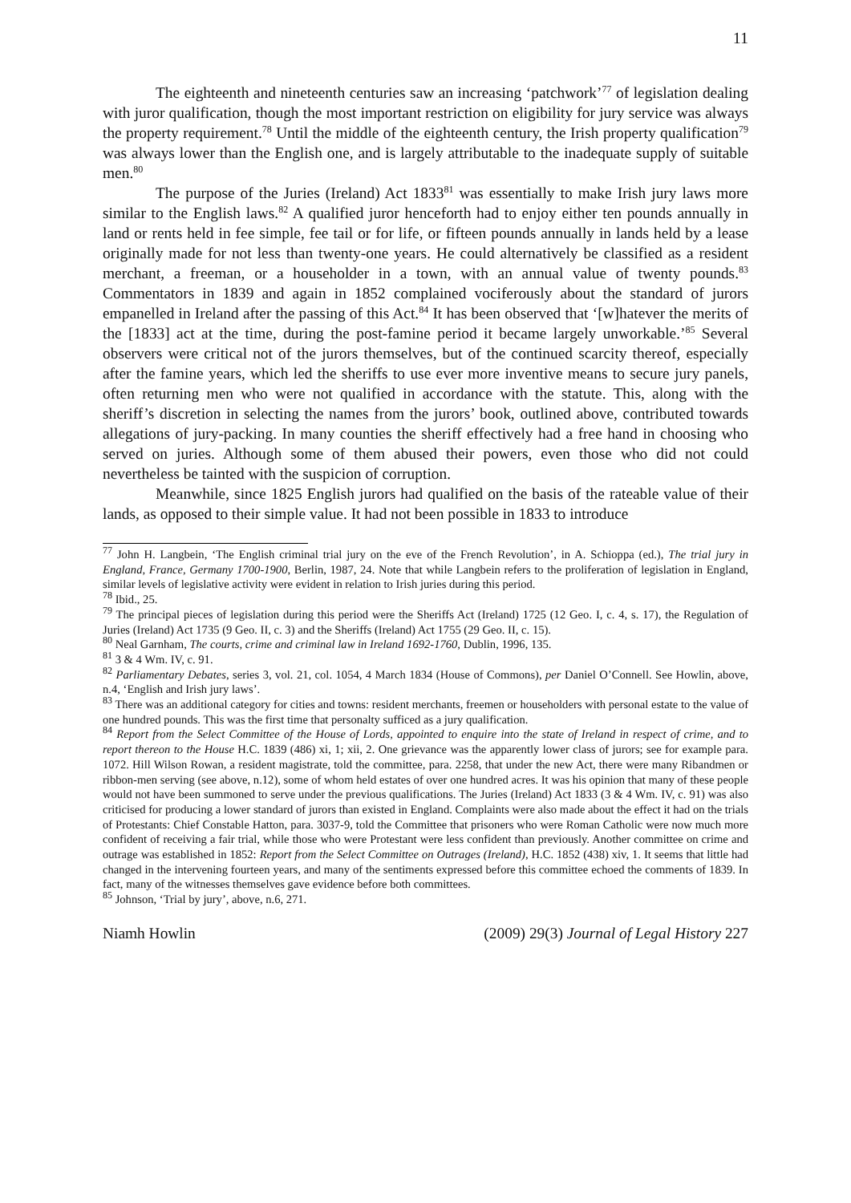11
The eighteenth and nineteenth centuries saw an increasing ‘patchwork’<sup>77</sup> of legislation dealing with juror qualification, though the most important restriction on eligibility for jury service was always the property requirement.<sup>78</sup> Until the middle of the eighteenth century, the Irish property qualification<sup>79</sup> was always lower than the English one, and is largely attributable to the inadequate supply of suitable men.<sup>80</sup>
The purpose of the Juries (Ireland) Act 1833<sup>81</sup> was essentially to make Irish jury laws more similar to the English laws.<sup>82</sup> A qualified juror henceforth had to enjoy either ten pounds annually in land or rents held in fee simple, fee tail or for life, or fifteen pounds annually in lands held by a lease originally made for not less than twenty-one years. He could alternatively be classified as a resident merchant, a freeman, or a householder in a town, with an annual value of twenty pounds.<sup>83</sup> Commentators in 1839 and again in 1852 complained vociferously about the standard of jurors empanelled in Ireland after the passing of this Act.<sup>84</sup> It has been observed that ‘[w]hatever the merits of the [1833] act at the time, during the post-famine period it became largely unworkable.’<sup>85</sup> Several observers were critical not of the jurors themselves, but of the continued scarcity thereof, especially after the famine years, which led the sheriffs to use ever more inventive means to secure jury panels, often returning men who were not qualified in accordance with the statute. This, along with the sheriff’s discretion in selecting the names from the jurors’ book, outlined above, contributed towards allegations of jury-packing. In many counties the sheriff effectively had a free hand in choosing who served on juries. Although some of them abused their powers, even those who did not could nevertheless be tainted with the suspicion of corruption.
Meanwhile, since 1825 English jurors had qualified on the basis of the rateable value of their lands, as opposed to their simple value. It had not been possible in 1833 to introduce
<sup>77</sup> John H. Langbein, ‘The English criminal trial jury on the eve of the French Revolution’, in A. Schioppa (ed.), The trial jury in England, France, Germany 1700-1900, Berlin, 1987, 24. Note that while Langbein refers to the proliferation of legislation in England, similar levels of legislative activity were evident in relation to Irish juries during this period.
<sup>78</sup> Ibid., 25.
<sup>79</sup> The principal pieces of legislation during this period were the Sheriffs Act (Ireland) 1725 (12 Geo. I, c. 4, s. 17), the Regulation of Juries (Ireland) Act 1735 (9 Geo. II, c. 3) and the Sheriffs (Ireland) Act 1755 (29 Geo. II, c. 15).
<sup>80</sup> Neal Garnham, The courts, crime and criminal law in Ireland 1692-1760, Dublin, 1996, 135.
<sup>81</sup> 3 & 4 Wm. IV, c. 91.
<sup>82</sup> Parliamentary Debates, series 3, vol. 21, col. 1054, 4 March 1834 (House of Commons), per Daniel O’Connell. See Howlin, above, n.4, ‘English and Irish jury laws’.
<sup>83</sup> There was an additional category for cities and towns: resident merchants, freemen or householders with personal estate to the value of one hundred pounds. This was the first time that personalty sufficed as a jury qualification.
<sup>84</sup> Report from the Select Committee of the House of Lords, appointed to enquire into the state of Ireland in respect of crime, and to report thereon to the House H.C. 1839 (486) xi, 1; xii, 2. One grievance was the apparently lower class of jurors; see for example para. 1072. Hill Wilson Rowan, a resident magistrate, told the committee, para. 2258, that under the new Act, there were many Ribandmen or ribbon-men serving (see above, n.12), some of whom held estates of over one hundred acres. It was his opinion that many of these people would not have been summoned to serve under the previous qualifications. The Juries (Ireland) Act 1833 (3 & 4 Wm. IV, c. 91) was also criticised for producing a lower standard of jurors than existed in England. Complaints were also made about the effect it had on the trials of Protestants: Chief Constable Hatton, para. 3037-9, told the Committee that prisoners who were Roman Catholic were now much more confident of receiving a fair trial, while those who were Protestant were less confident than previously. Another committee on crime and outrage was established in 1852: Report from the Select Committee on Outrages (Ireland), H.C. 1852 (438) xiv, 1. It seems that little had changed in the intervening fourteen years, and many of the sentiments expressed before this committee echoed the comments of 1839. In fact, many of the witnesses themselves gave evidence before both committees.
<sup>85</sup> Johnson, ‘Trial by jury’, above, n.6, 271.
Niamh Howlin (2009) 29(3) Journal of Legal History 227